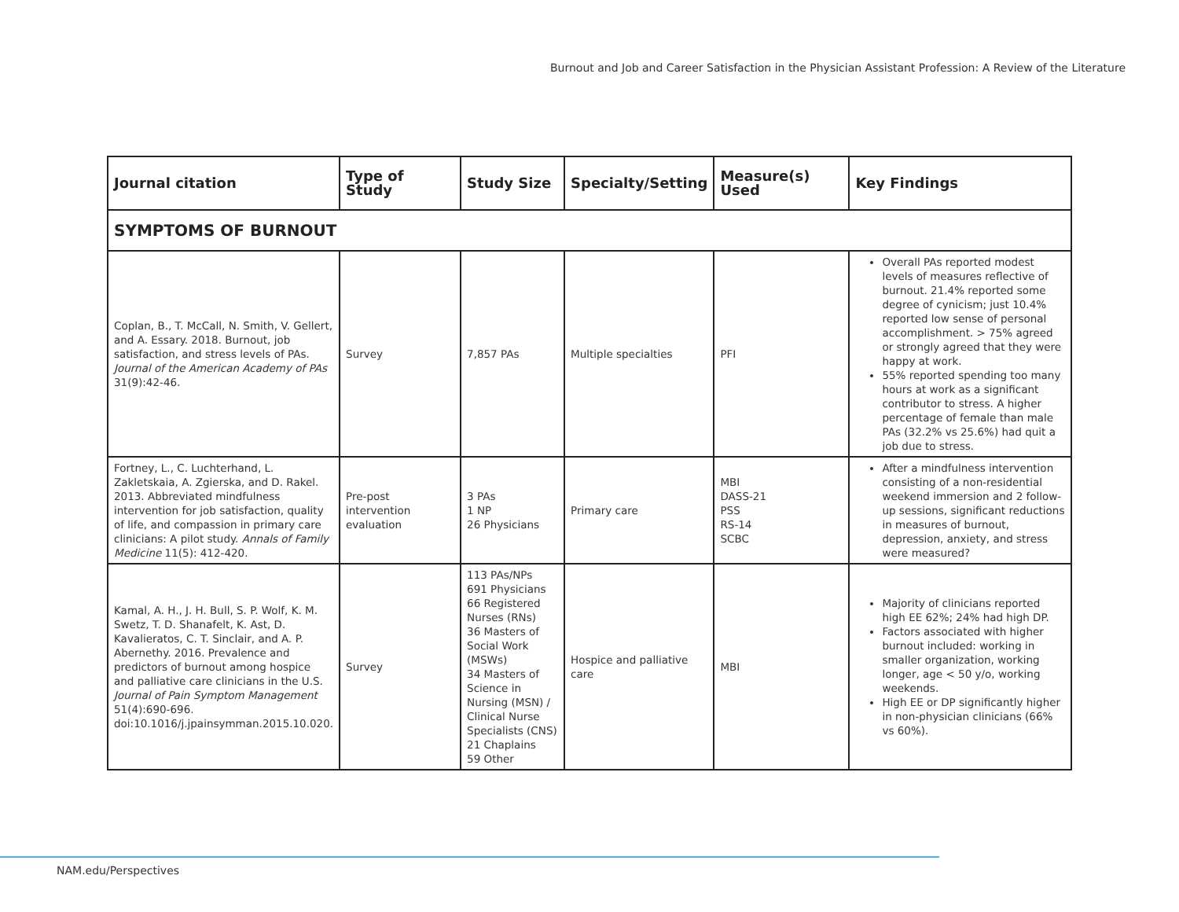Burnout and Job and Career Satisfaction in the Physician Assistant Profession: A Review of the Literature
| Journal citation | Type of Study | Study Size | Specialty/Setting | Measure(s) Used | Key Findings |
| --- | --- | --- | --- | --- | --- |
| SYMPTOMS OF BURNOUT | | | | | |
| Coplan, B., T. McCall, N. Smith, V. Gellert, and A. Essary. 2018. Burnout, job satisfaction, and stress levels of PAs. Journal of the American Academy of PAs 31(9):42-46. | Survey | 7,857 PAs | Multiple specialties | PFI | Overall PAs reported modest levels of measures reflective of burnout. 21.4% reported some degree of cynicism; just 10.4% reported low sense of personal accomplishment. > 75% agreed or strongly agreed that they were happy at work. 55% reported spending too many hours at work as a significant contributor to stress. A higher percentage of female than male PAs (32.2% vs 25.6%) had quit a job due to stress. |
| Fortney, L., C. Luchterhand, L. Zakletskaia, A. Zgierska, and D. Rakel. 2013. Abbreviated mindfulness intervention for job satisfaction, quality of life, and compassion in primary care clinicians: A pilot study. Annals of Family Medicine 11(5): 412-420. | Pre-post intervention evaluation | 3 PAs 1 NP 26 Physicians | Primary care | MBI DASS-21 PSS RS-14 SCBC | After a mindfulness intervention consisting of a non-residential weekend immersion and 2 follow-up sessions, significant reductions in measures of burnout, depression, anxiety, and stress were measured? |
| Kamal, A. H., J. H. Bull, S. P. Wolf, K. M. Swetz, T. D. Shanafelt, K. Ast, D. Kavalieratos, C. T. Sinclair, and A. P. Abernethy. 2016. Prevalence and predictors of burnout among hospice and palliative care clinicians in the U.S. Journal of Pain Symptom Management 51(4):690-696. doi:10.1016/j.jpainsymman.2015.10.020. | Survey | 113 PAs/NPs 691 Physicians 66 Registered Nurses (RNs) 36 Masters of Social Work (MSWs) 34 Masters of Science in Nursing (MSN) / Clinical Nurse Specialists (CNS) 21 Chaplains 59 Other | Hospice and palliative care | MBI | Majority of clinicians reported high EE 62%; 24% had high DP. Factors associated with higher burnout included: working in smaller organization, working longer, age < 50 y/o, working weekends. High EE or DP significantly higher in non-physician clinicians (66% vs 60%). |
NAM.edu/Perspectives